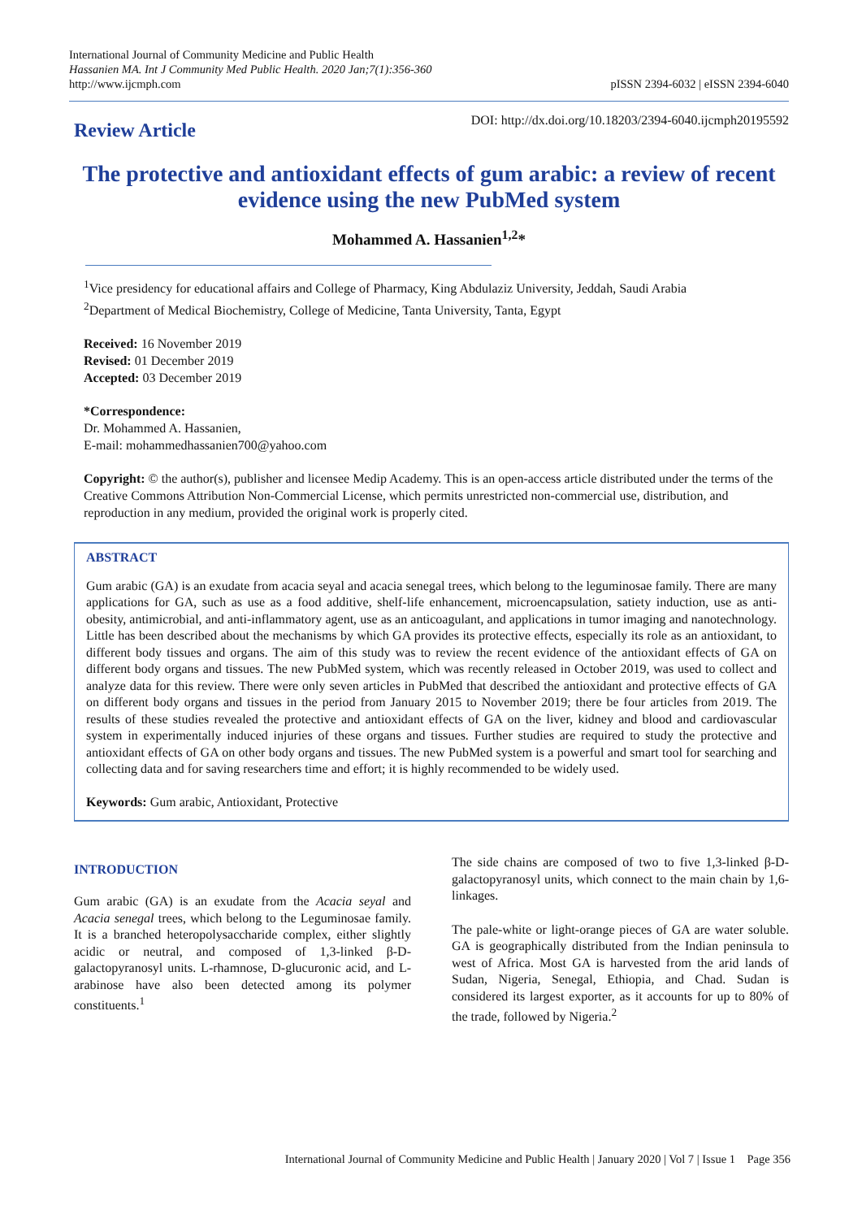International Journal of Community Medicine and Public Health
Hassanien MA. Int J Community Med Public Health. 2020 Jan;7(1):356-360
http://www.ijcmph.com
pISSN 2394-6032 | eISSN 2394-6040
Review Article
DOI: http://dx.doi.org/10.18203/2394-6040.ijcmph20195592
The protective and antioxidant effects of gum arabic: a review of recent evidence using the new PubMed system
Mohammed A. Hassanien<sup>1,2</sup>*
<sup>1</sup> Vice presidency for educational affairs and College of Pharmacy, King Abdulaziz University, Jeddah, Saudi Arabia
<sup>2</sup> Department of Medical Biochemistry, College of Medicine, Tanta University, Tanta, Egypt
Received: 16 November 2019
Revised: 01 December 2019
Accepted: 03 December 2019
*Correspondence:
Dr. Mohammed A. Hassanien,
E-mail: mohammedhassanien700@yahoo.com
Copyright: © the author(s), publisher and licensee Medip Academy. This is an open-access article distributed under the terms of the Creative Commons Attribution Non-Commercial License, which permits unrestricted non-commercial use, distribution, and reproduction in any medium, provided the original work is properly cited.
ABSTRACT
Gum arabic (GA) is an exudate from acacia seyal and acacia senegal trees, which belong to the leguminosae family. There are many applications for GA, such as use as a food additive, shelf-life enhancement, microencapsulation, satiety induction, use as anti-obesity, antimicrobial, and anti-inflammatory agent, use as an anticoagulant, and applications in tumor imaging and nanotechnology. Little has been described about the mechanisms by which GA provides its protective effects, especially its role as an antioxidant, to different body tissues and organs. The aim of this study was to review the recent evidence of the antioxidant effects of GA on different body organs and tissues. The new PubMed system, which was recently released in October 2019, was used to collect and analyze data for this review. There were only seven articles in PubMed that described the antioxidant and protective effects of GA on different body organs and tissues in the period from January 2015 to November 2019; there be four articles from 2019. The results of these studies revealed the protective and antioxidant effects of GA on the liver, kidney and blood and cardiovascular system in experimentally induced injuries of these organs and tissues. Further studies are required to study the protective and antioxidant effects of GA on other body organs and tissues. The new PubMed system is a powerful and smart tool for searching and collecting data and for saving researchers time and effort; it is highly recommended to be widely used.
Keywords: Gum arabic, Antioxidant, Protective
INTRODUCTION
Gum arabic (GA) is an exudate from the Acacia seyal and Acacia senegal trees, which belong to the Leguminosae family. It is a branched heteropolysaccharide complex, either slightly acidic or neutral, and composed of 1,3-linked β-D-galactopyranosyl units. L-rhamnose, D-glucuronic acid, and L-arabinose have also been detected among its polymer constituents.<sup>1</sup>
The side chains are composed of two to five 1,3-linked β-D-galactopyranosyl units, which connect to the main chain by 1,6-linkages.
The pale-white or light-orange pieces of GA are water soluble. GA is geographically distributed from the Indian peninsula to west of Africa. Most GA is harvested from the arid lands of Sudan, Nigeria, Senegal, Ethiopia, and Chad. Sudan is considered its largest exporter, as it accounts for up to 80% of the trade, followed by Nigeria.<sup>2</sup>
International Journal of Community Medicine and Public Health | January 2020 | Vol 7 | Issue 1 Page 356